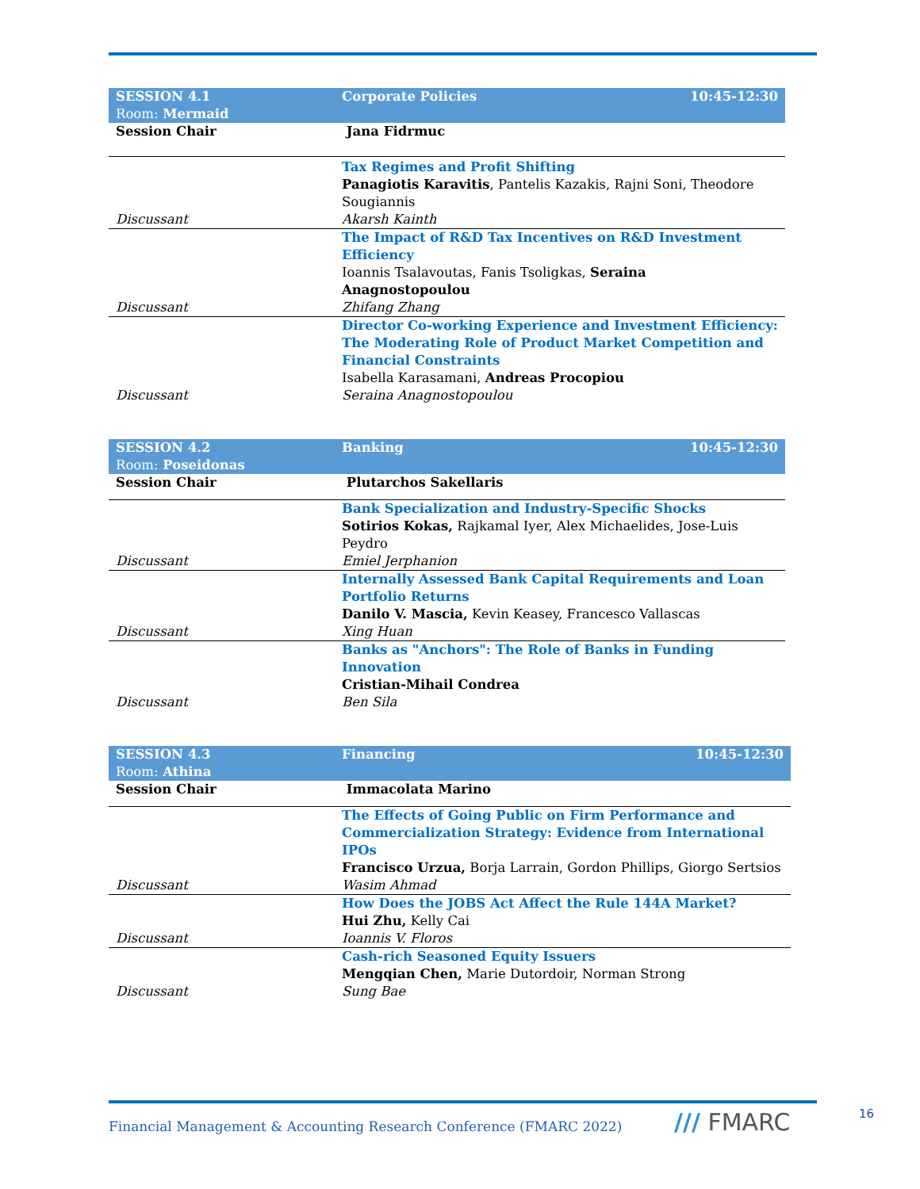| SESSION 4.1 Room: Mermaid | Corporate Policies | 10:45-12:30 |
| Session Chair | Jana Fidrmuc | |
| Discussant | Tax Regimes and Profit Shifting Panagiotis Karavitis , Pantelis Kazakis, Rajni Soni, Theodore Sougiannis Akarsh Kainth | |
| Discussant | The Impact of R&D Tax Incentives on R&D Investment Efficiency Ioannis Tsalavoutas, Fanis Tsoligkas, Seraina Anagnostopoulou Zhifang Zhang | |
| Discussant | Director Co-working Experience and Investment Efficiency: The Moderating Role of Product Market Competition and Financial Constraints Isabella Karasamani, Andreas Procopiou Seraina Anagnostopoulou | |
| SESSION 4.2 Room: Poseidonas | Banking | 10:45-12:30 |
| Session Chair | Plutarchos Sakellaris | |
| Discussant | Bank Specialization and Industry-Specific Shocks Sotirios Kokas, Rajkamal Iyer, Alex Michaelides, Jose-Luis Peydro Emiel Jerphanion | |
| Discussant | Internally Assessed Bank Capital Requirements and Loan Portfolio Returns Danilo V. Mascia, Kevin Keasey, Francesco Vallascas Xing Huan | |
| Discussant | Banks as "Anchors": The Role of Banks in Funding Innovation Cristian-Mihail Condrea Ben Sila | |
| SESSION 4.3 Room: Athina | Financing | 10:45-12:30 |
| Session Chair | Immacolata Marino | |
| Discussant | The Effects of Going Public on Firm Performance and Commercialization Strategy: Evidence from International IPOs Francisco Urzua, Borja Larrain, Gordon Phillips, Giorgo Sertsios Wasim Ahmad | |
| Discussant | How Does the JOBS Act Affect the Rule 144A Market? Hui Zhu, Kelly Cai Ioannis V. Floros | |
| Discussant | Cash-rich Seasoned Equity Issuers Mengqian Chen, Marie Dutordoir, Norman Strong Sung Bae | |
Financial Management & Accounting Research Conference (FMARC 2022)
/// FMARC 16